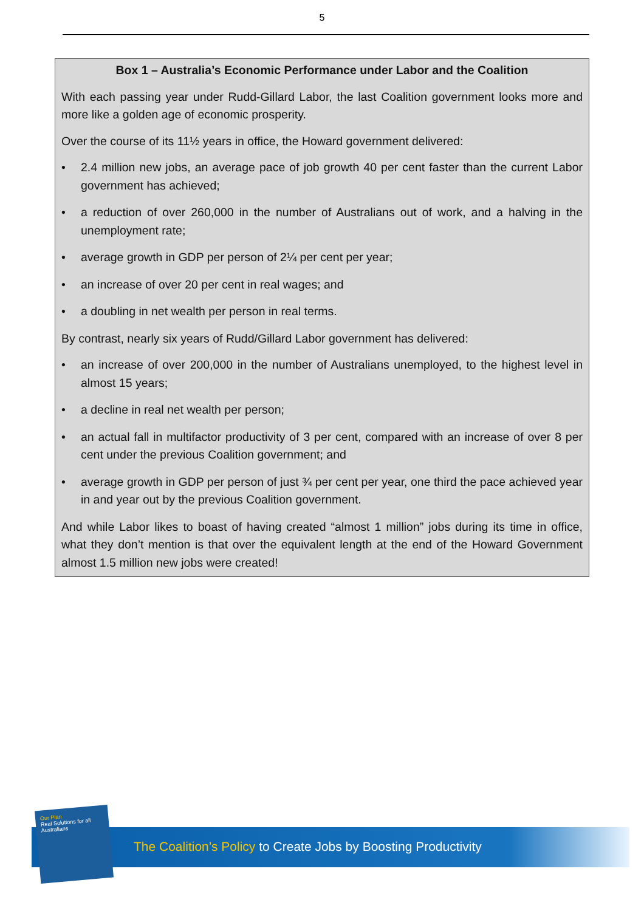5
Box 1 – Australia’s Economic Performance under Labor and the Coalition
With each passing year under Rudd-Gillard Labor, the last Coalition government looks more and more like a golden age of economic prosperity.
Over the course of its 11½ years in office, the Howard government delivered:
• 2.4 million new jobs, an average pace of job growth 40 per cent faster than the current Labor government has achieved;
• a reduction of over 260,000 in the number of Australians out of work, and a halving in the unemployment rate;
• average growth in GDP per person of 2¼ per cent per year;
• an increase of over 20 per cent in real wages; and
• a doubling in net wealth per person in real terms.
By contrast, nearly six years of Rudd/Gillard Labor government has delivered:
• an increase of over 200,000 in the number of Australians unemployed, to the highest level in almost 15 years;
• a decline in real net wealth per person;
• an actual fall in multifactor productivity of 3 per cent, compared with an increase of over 8 per cent under the previous Coalition government; and
• average growth in GDP per person of just ¾ per cent per year, one third the pace achieved year in and year out by the previous Coalition government.
And while Labor likes to boast of having created “almost 1 million” jobs during its time in office, what they don’t mention is that over the equivalent length at the end of the Howard Government almost 1.5 million new jobs were created!
Our Plan
Real Solutions for all Australians
The Coalition’s Policy to Create Jobs by Boosting Productivity